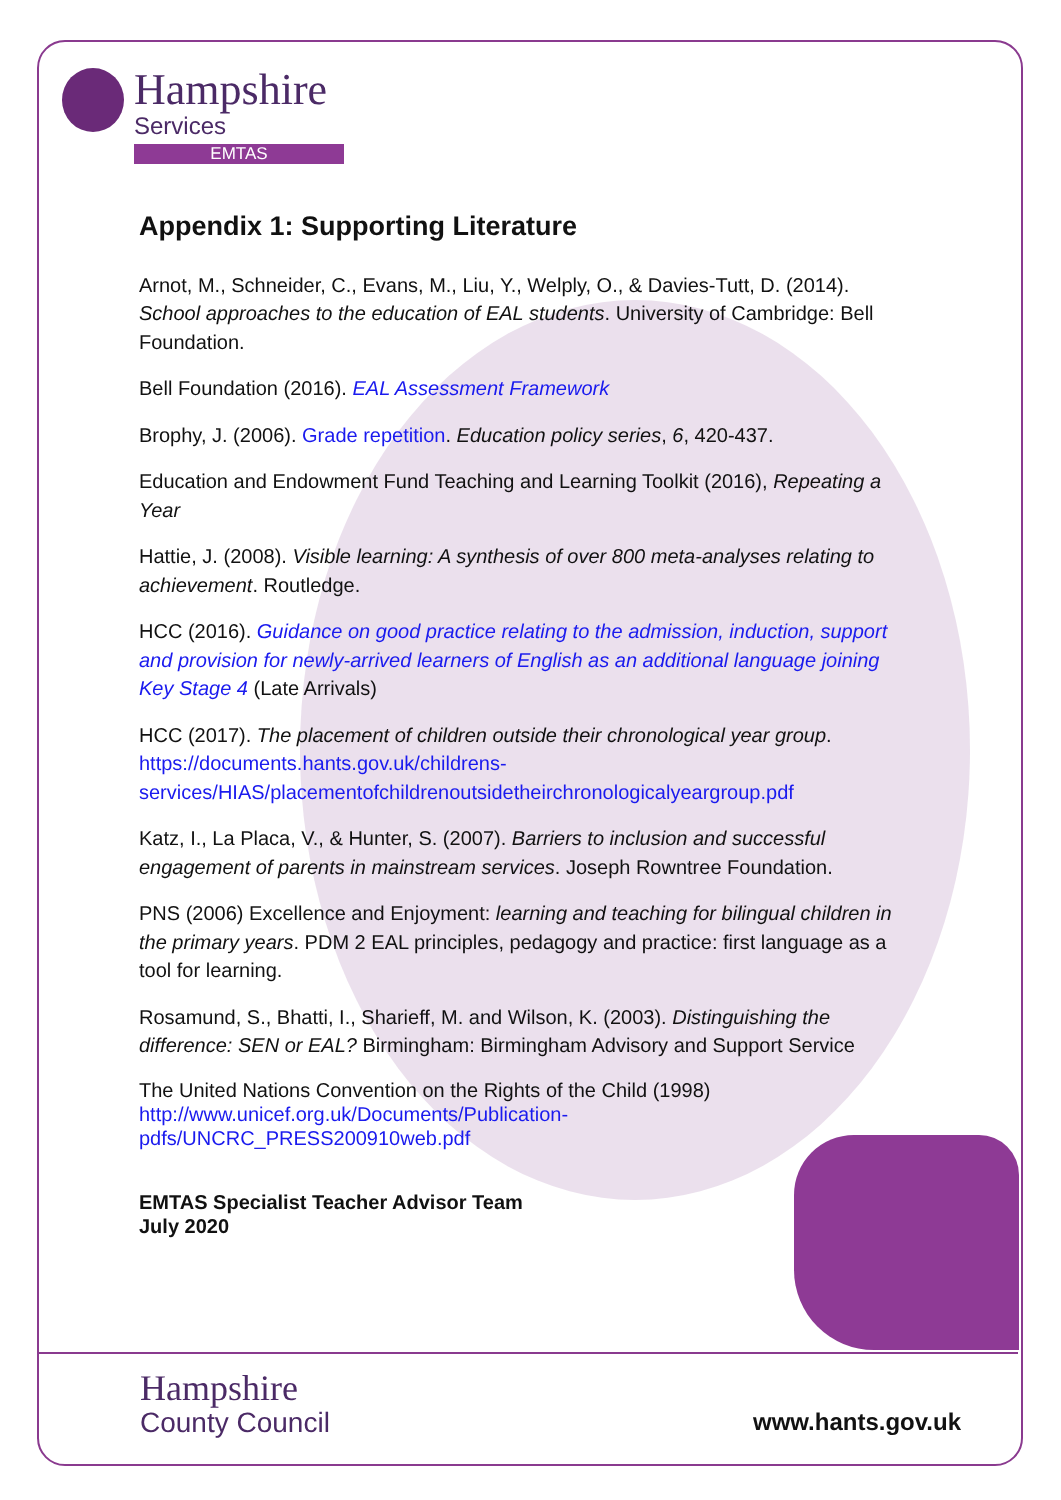Hampshire
Services
EMTAS
Appendix 1: Supporting Literature
Arnot, M., Schneider, C., Evans, M., Liu, Y., Welply, O., & Davies-Tutt, D. (2014). School approaches to the education of EAL students. University of Cambridge: Bell Foundation.
Bell Foundation (2016). EAL Assessment Framework
Brophy, J. (2006). Grade repetition. Education policy series, 6, 420-437.
Education and Endowment Fund Teaching and Learning Toolkit (2016), Repeating a Year
Hattie, J. (2008). Visible learning: A synthesis of over 800 meta-analyses relating to achievement. Routledge.
HCC (2016). Guidance on good practice relating to the admission, induction, support and provision for newly-arrived learners of English as an additional language joining Key Stage 4 (Late Arrivals)
HCC (2017). The placement of children outside their chronological year group. https://documents.hants.gov.uk/childrens-services/HIAS/placementofchildrenoutsidetheirchronologicalyeargroup.pdf
Katz, I., La Placa, V., & Hunter, S. (2007). Barriers to inclusion and successful engagement of parents in mainstream services. Joseph Rowntree Foundation.
PNS (2006) Excellence and Enjoyment: learning and teaching for bilingual children in the primary years. PDM 2 EAL principles, pedagogy and practice: first language as a tool for learning.
Rosamund, S., Bhatti, I., Sharieff, M. and Wilson, K. (2003). Distinguishing the difference: SEN or EAL? Birmingham: Birmingham Advisory and Support Service
The United Nations Convention on the Rights of the Child (1998)
http://www.unicef.org.uk/Documents/Publication-
pdfs/UNCRC_PRESS200910web.pdf
EMTAS Specialist Teacher Advisor Team
July 2020
Hampshire
County Council
www.hants.gov.uk